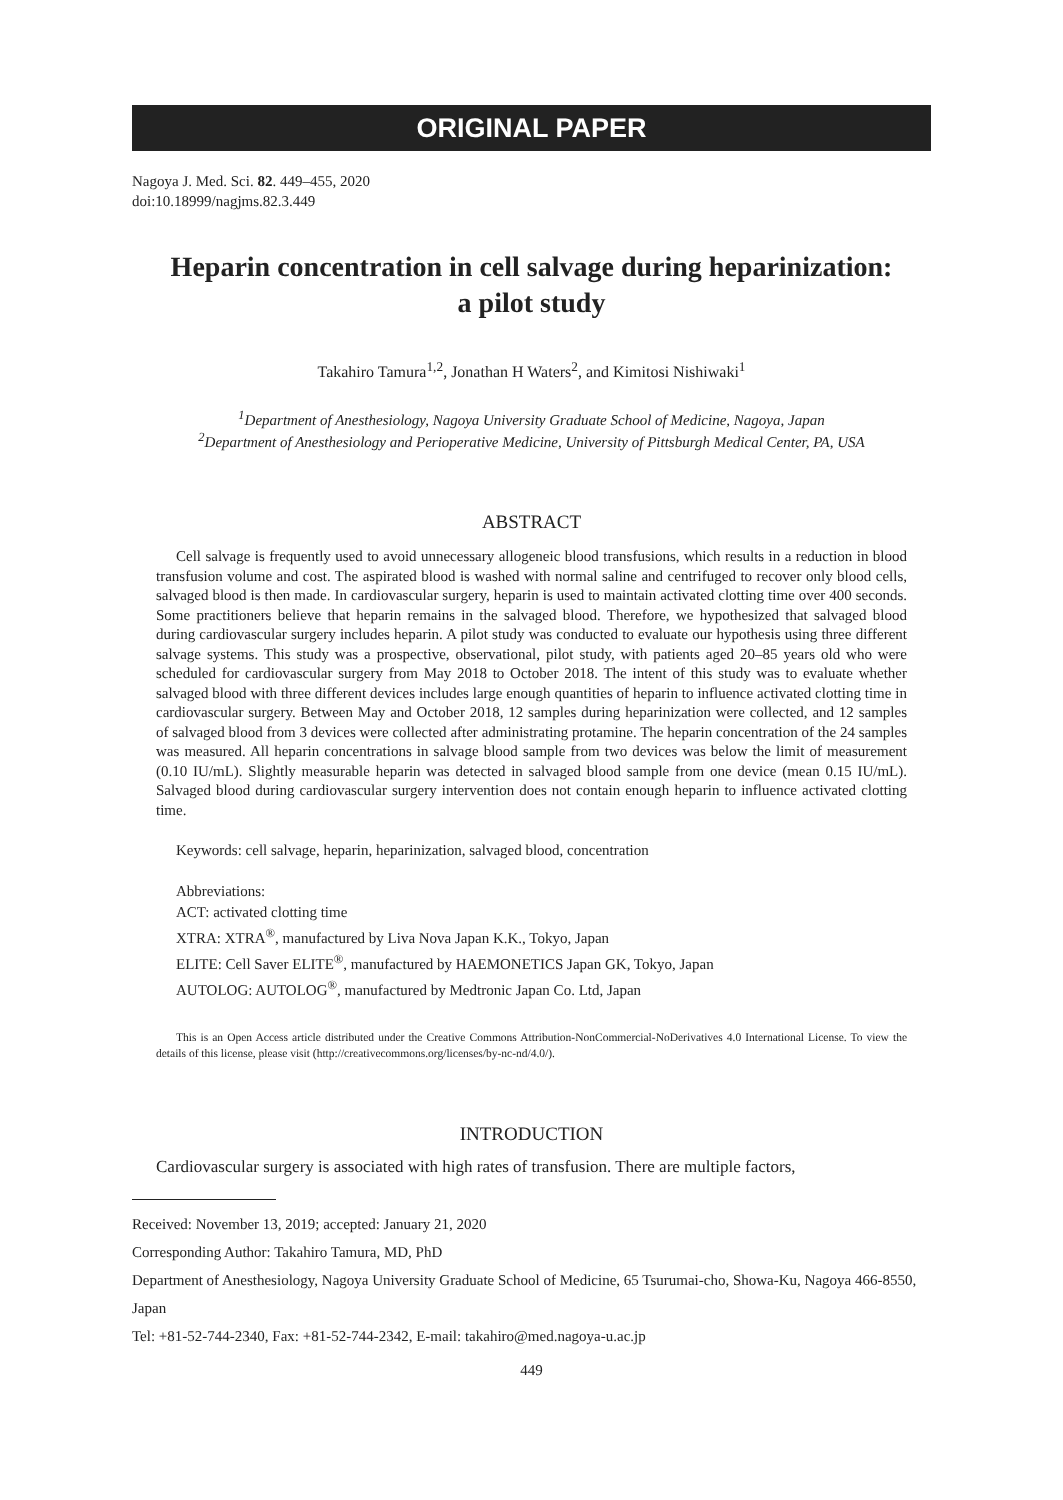ORIGINAL PAPER
Nagoya J. Med. Sci. 82. 449–455, 2020
doi:10.18999/nagjms.82.3.449
Heparin concentration in cell salvage during heparinization:
a pilot study
Takahiro Tamura<sup>1,2</sup>, Jonathan H Waters<sup>2</sup>, and Kimitosi Nishiwaki<sup>1</sup>
<sup>1</sup> Department of Anesthesiology, Nagoya University Graduate School of Medicine, Nagoya, Japan
<sup>2</sup> Department of Anesthesiology and Perioperative Medicine, University of Pittsburgh Medical Center, PA, USA
ABSTRACT
Cell salvage is frequently used to avoid unnecessary allogeneic blood transfusions, which results in a reduction in blood transfusion volume and cost. The aspirated blood is washed with normal saline and centrifuged to recover only blood cells, salvaged blood is then made. In cardiovascular surgery, heparin is used to maintain activated clotting time over 400 seconds. Some practitioners believe that heparin remains in the salvaged blood. Therefore, we hypothesized that salvaged blood during cardiovascular surgery includes heparin. A pilot study was conducted to evaluate our hypothesis using three different salvage systems. This study was a prospective, observational, pilot study, with patients aged 20–85 years old who were scheduled for cardiovascular surgery from May 2018 to October 2018. The intent of this study was to evaluate whether salvaged blood with three different devices includes large enough quantities of heparin to influence activated clotting time in cardiovascular surgery. Between May and October 2018, 12 samples during heparinization were collected, and 12 samples of salvaged blood from 3 devices were collected after administrating protamine. The heparin concentration of the 24 samples was measured. All heparin concentrations in salvage blood sample from two devices was below the limit of measurement (0.10 IU/mL). Slightly measurable heparin was detected in salvaged blood sample from one device (mean 0.15 IU/mL). Salvaged blood during cardiovascular surgery intervention does not contain enough heparin to influence activated clotting time.
Keywords: cell salvage, heparin, heparinization, salvaged blood, concentration
Abbreviations:
ACT: activated clotting time
XTRA: XTRA<sup>®</sup>, manufactured by Liva Nova Japan K.K., Tokyo, Japan
ELITE: Cell Saver ELITE<sup>®</sup>, manufactured by HAEMONETICS Japan GK, Tokyo, Japan
AUTOLOG: AUTOLOG<sup>®</sup>, manufactured by Medtronic Japan Co. Ltd, Japan
This is an Open Access article distributed under the Creative Commons Attribution-NonCommercial-NoDerivatives 4.0 International License. To view the details of this license, please visit (http://creativecommons.org/licenses/by-nc-nd/4.0/).
INTRODUCTION
Cardiovascular surgery is associated with high rates of transfusion. There are multiple factors,
Received: November 13, 2019; accepted: January 21, 2020
Corresponding Author: Takahiro Tamura, MD, PhD
Department of Anesthesiology, Nagoya University Graduate School of Medicine, 65 Tsurumai-cho, Showa-Ku, Nagoya 466-8550, Japan
Tel: +81-52-744-2340, Fax: +81-52-744-2342, E-mail: takahiro@med.nagoya-u.ac.jp
449